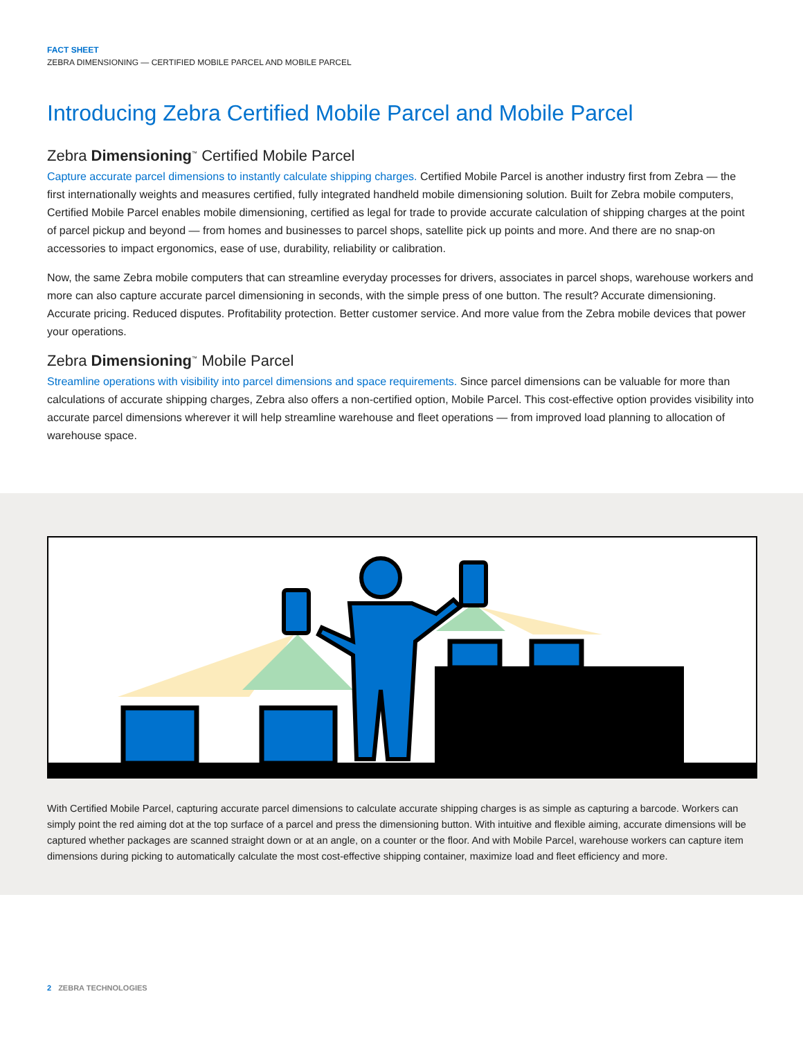FACT SHEET
ZEBRA DIMENSIONING — CERTIFIED MOBILE PARCEL AND MOBILE PARCEL
Introducing Zebra Certified Mobile Parcel and Mobile Parcel
Zebra Dimensioning<sup>™</sup> Certified Mobile Parcel
Capture accurate parcel dimensions to instantly calculate shipping charges. Certified Mobile Parcel is another industry first from Zebra — the first internationally weights and measures certified, fully integrated handheld mobile dimensioning solution. Built for Zebra mobile computers, Certified Mobile Parcel enables mobile dimensioning, certified as legal for trade to provide accurate calculation of shipping charges at the point of parcel pickup and beyond — from homes and businesses to parcel shops, satellite pick up points and more. And there are no snap-on accessories to impact ergonomics, ease of use, durability, reliability or calibration.
Now, the same Zebra mobile computers that can streamline everyday processes for drivers, associates in parcel shops, warehouse workers and more can also capture accurate parcel dimensioning in seconds, with the simple press of one button. The result? Accurate dimensioning. Accurate pricing. Reduced disputes. Profitability protection. Better customer service. And more value from the Zebra mobile devices that power your operations.
Zebra Dimensioning<sup>™</sup> Mobile Parcel
Streamline operations with visibility into parcel dimensions and space requirements. Since parcel dimensions can be valuable for more than calculations of accurate shipping charges, Zebra also offers a non-certified option, Mobile Parcel. This cost-effective option provides visibility into accurate parcel dimensions wherever it will help streamline warehouse and fleet operations — from improved load planning to allocation of warehouse space.
With Certified Mobile Parcel, capturing accurate parcel dimensions to calculate accurate shipping charges is as simple as capturing a barcode. Workers can simply point the red aiming dot at the top surface of a parcel and press the dimensioning button. With intuitive and flexible aiming, accurate dimensions will be captured whether packages are scanned straight down or at an angle, on a counter or the floor. And with Mobile Parcel, warehouse workers can capture item dimensions during picking to automatically calculate the most cost-effective shipping container, maximize load and fleet efficiency and more.
2 ZEBRA TECHNOLOGIES